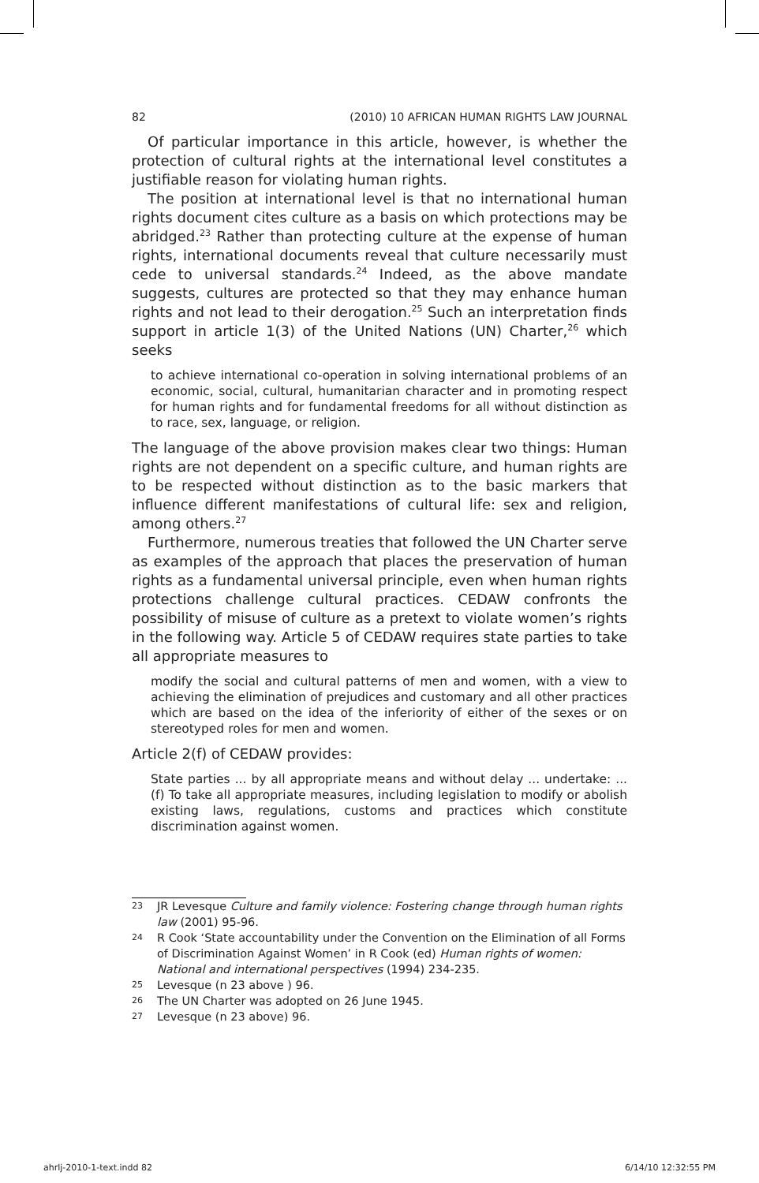82 (2010) 10 AFRICAN HUMAN RIGHTS LAW JOURNAL
Of particular importance in this article, however, is whether the protection of cultural rights at the international level constitutes a justifiable reason for violating human rights.
The position at international level is that no international human rights document cites culture as a basis on which protections may be abridged.<sup>23</sup> Rather than protecting culture at the expense of human rights, international documents reveal that culture necessarily must cede to universal standards.<sup>24</sup> Indeed, as the above mandate suggests, cultures are protected so that they may enhance human rights and not lead to their derogation.<sup>25</sup> Such an interpretation finds support in article 1(3) of the United Nations (UN) Charter,<sup>26</sup> which seeks
to achieve international co-operation in solving international problems of an economic, social, cultural, humanitarian character and in promoting respect for human rights and for fundamental freedoms for all without distinction as to race, sex, language, or religion.
The language of the above provision makes clear two things: Human rights are not dependent on a specific culture, and human rights are to be respected without distinction as to the basic markers that influence different manifestations of cultural life: sex and religion, among others.<sup>27</sup>
Furthermore, numerous treaties that followed the UN Charter serve as examples of the approach that places the preservation of human rights as a fundamental universal principle, even when human rights protections challenge cultural practices. CEDAW confronts the possibility of misuse of culture as a pretext to violate women’s rights in the following way. Article 5 of CEDAW requires state parties to take all appropriate measures to
modify the social and cultural patterns of men and women, with a view to achieving the elimination of prejudices and customary and all other practices which are based on the idea of the inferiority of either of the sexes or on stereotyped roles for men and women.
Article 2(f) of CEDAW provides:
State parties ... by all appropriate means and without delay ... undertake: ... (f) To take all appropriate measures, including legislation to modify or abolish existing laws, regulations, customs and practices which constitute discrimination against women.
23 JR Levesque Culture and family violence: Fostering change through human rights law (2001) 95-96.
24 R Cook ‘State accountability under the Convention on the Elimination of all Forms of Discrimination Against Women’ in R Cook (ed) Human rights of women: National and international perspectives (1994) 234-235.
25 Levesque (n 23 above ) 96.
26 The UN Charter was adopted on 26 June 1945.
27 Levesque (n 23 above) 96.
ahrlj-2010-1-text.indd 82 6/14/10 12:32:55 PM